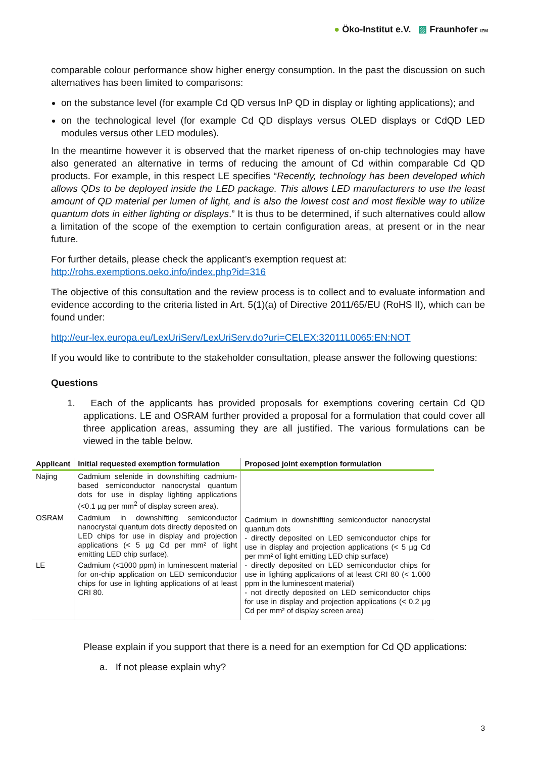● Öko-Institut e.V. ▨ Fraunhofer IZM
comparable colour performance show higher energy consumption. In the past the discussion on such alternatives has been limited to comparisons:
on the substance level (for example Cd QD versus InP QD in display or lighting applications); and
on the technological level (for example Cd QD displays versus OLED displays or CdQD LED modules versus other LED modules).
In the meantime however it is observed that the market ripeness of on-chip technologies may have also generated an alternative in terms of reducing the amount of Cd within comparable Cd QD products. For example, in this respect LE specifies “Recently, technology has been developed which allows QDs to be deployed inside the LED package. This allows LED manufacturers to use the least amount of QD material per lumen of light, and is also the lowest cost and most flexible way to utilize quantum dots in either lighting or displays.” It is thus to be determined, if such alternatives could allow a limitation of the scope of the exemption to certain configuration areas, at present or in the near future.
For further details, please check the applicant’s exemption request at:
http://rohs.exemptions.oeko.info/index.php?id=316
The objective of this consultation and the review process is to collect and to evaluate information and evidence according to the criteria listed in Art. 5(1)(a) of Directive 2011/65/EU (RoHS II), which can be found under:
http://eur-lex.europa.eu/LexUriServ/LexUriServ.do?uri=CELEX:32011L0065:EN:NOT
If you would like to contribute to the stakeholder consultation, please answer the following questions:
Questions
1. Each of the applicants has provided proposals for exemptions covering certain Cd QD applications. LE and OSRAM further provided a proposal for a formulation that could cover all three application areas, assuming they are all justified. The various formulations can be viewed in the table below.
| Applicant | Initial requested exemption formulation | Proposed joint exemption formulation |
| --- | --- | --- |
| Najing | Cadmium selenide in downshifting cadmium-based semiconductor nanocrystal quantum dots for use in display lighting applications (<0.1 µg per mm<sup>2</sup> of display screen area). | |
| OSRAM | Cadmium in downshifting semiconductor nanocrystal quantum dots directly deposited on LED chips for use in display and projection applications (< 5 µg Cd per mm² of light emitting LED chip surface). | Cadmium in downshifting semiconductor nanocrystal quantum dots - directly deposited on LED semiconductor chips for use in display and projection applications (< 5 µg Cd per mm² of light emitting LED chip surface) - directly deposited on LED semiconductor chips for use in lighting applications of at least CRI 80 (< 1.000 ppm in the luminescent material) - not directly deposited on LED semiconductor chips for use in display and projection applications (< 0.2 µg Cd per mm² of display screen area) |
| LE | Cadmium (<1000 ppm) in luminescent material for on-chip application on LED semiconductor chips for use in lighting applications of at least CRI 80. | |
Please explain if you support that there is a need for an exemption for Cd QD applications:
a. If not please explain why?
3